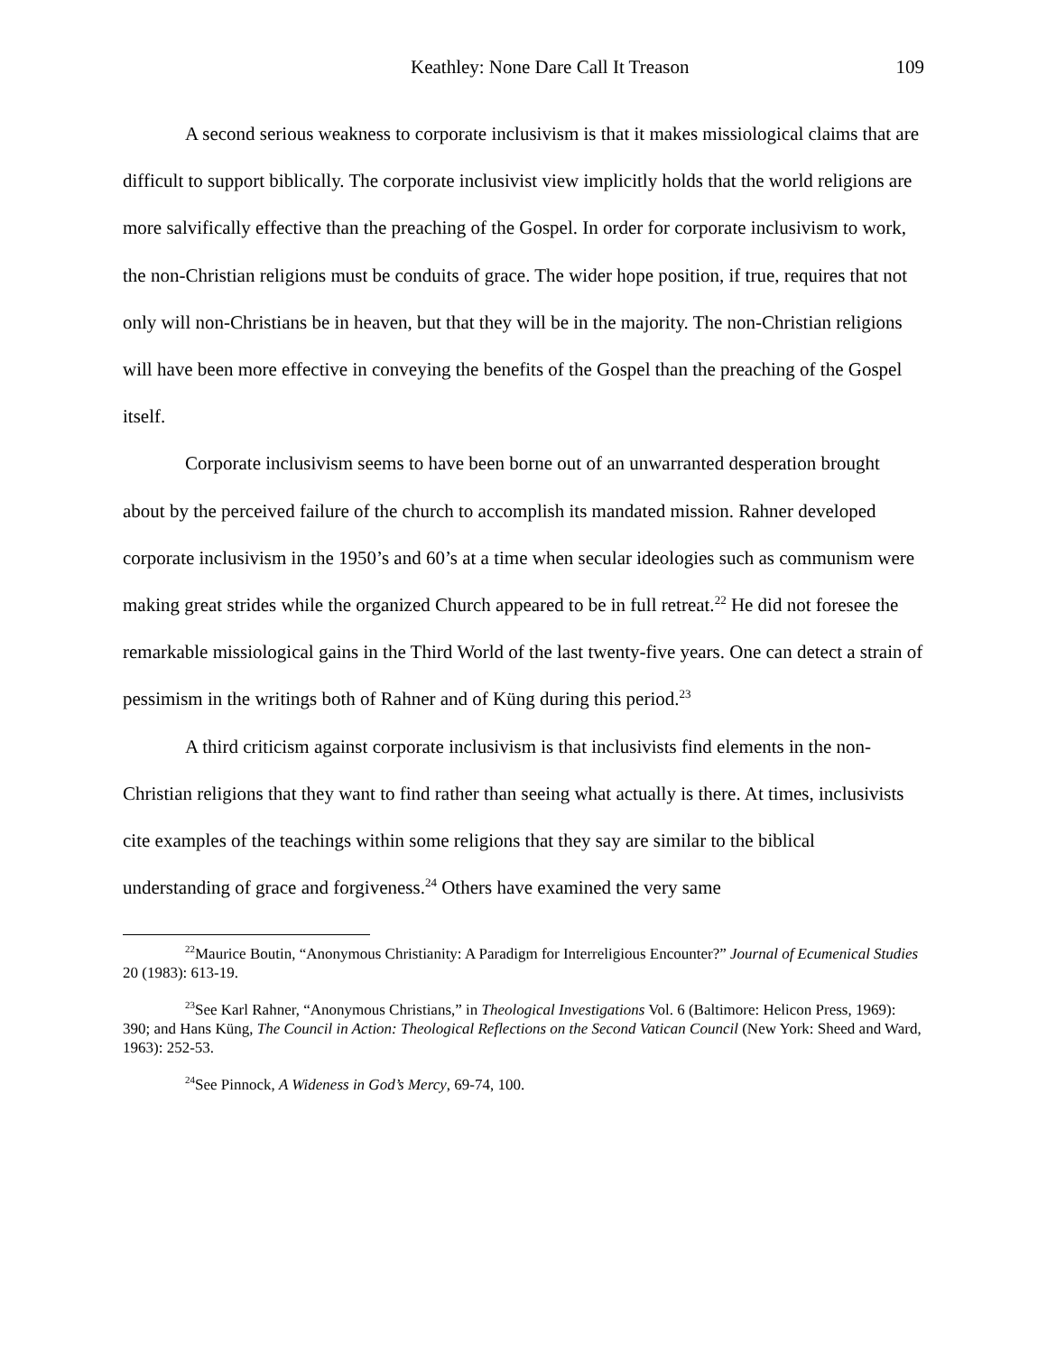Keathley: None Dare Call It Treason 109
A second serious weakness to corporate inclusivism is that it makes missiological claims that are difficult to support biblically. The corporate inclusivist view implicitly holds that the world religions are more salvifically effective than the preaching of the Gospel. In order for corporate inclusivism to work, the non-Christian religions must be conduits of grace. The wider hope position, if true, requires that not only will non-Christians be in heaven, but that they will be in the majority. The non-Christian religions will have been more effective in conveying the benefits of the Gospel than the preaching of the Gospel itself.
Corporate inclusivism seems to have been borne out of an unwarranted desperation brought about by the perceived failure of the church to accomplish its mandated mission. Rahner developed corporate inclusivism in the 1950’s and 60’s at a time when secular ideologies such as communism were making great strides while the organized Church appeared to be in full retreat.<sup>22</sup> He did not foresee the remarkable missiological gains in the Third World of the last twenty-five years. One can detect a strain of pessimism in the writings both of Rahner and of Küng during this period.<sup>23</sup>
A third criticism against corporate inclusivism is that inclusivists find elements in the non-Christian religions that they want to find rather than seeing what actually is there. At times, inclusivists cite examples of the teachings within some religions that they say are similar to the biblical understanding of grace and forgiveness.<sup>24</sup> Others have examined the very same
<sup>22</sup> Maurice Boutin, “Anonymous Christianity: A Paradigm for Interreligious Encounter?” Journal of Ecumenical Studies 20 (1983): 613-19.
<sup>23</sup> See Karl Rahner, “Anonymous Christians,” in Theological Investigations Vol. 6 (Baltimore: Helicon Press, 1969): 390; and Hans Küng, The Council in Action: Theological Reflections on the Second Vatican Council (New York: Sheed and Ward, 1963): 252-53.
<sup>24</sup> See Pinnock, A Wideness in God’s Mercy, 69-74, 100.